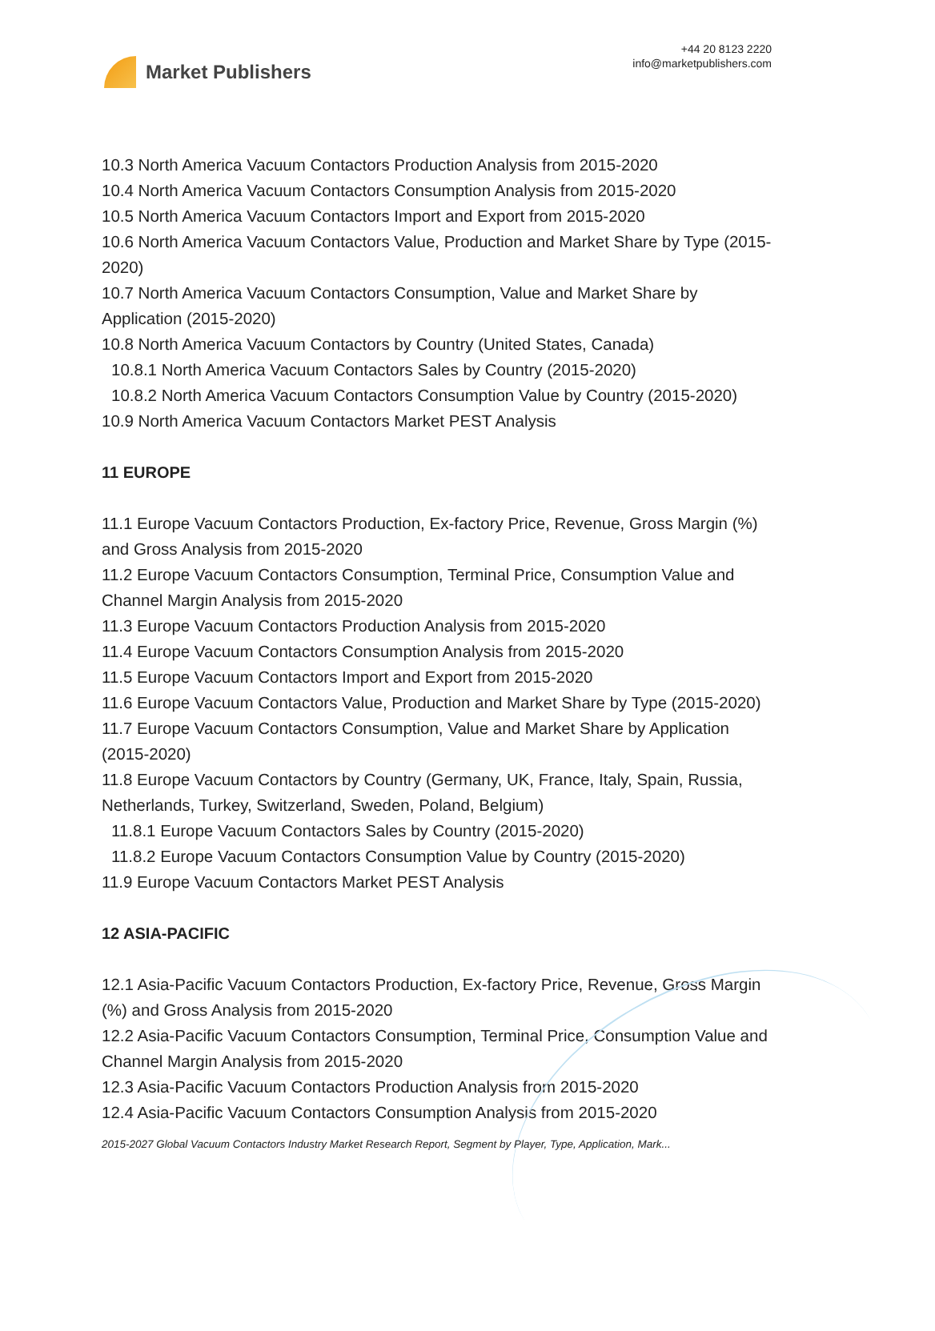Market Publishers
+44 20 8123 2220
info@marketpublishers.com
10.3 North America Vacuum Contactors Production Analysis from 2015-2020
10.4 North America Vacuum Contactors Consumption Analysis from 2015-2020
10.5 North America Vacuum Contactors Import and Export from 2015-2020
10.6 North America Vacuum Contactors Value, Production and Market Share by Type (2015-2020)
10.7 North America Vacuum Contactors Consumption, Value and Market Share by Application (2015-2020)
10.8 North America Vacuum Contactors by Country (United States, Canada)
10.8.1 North America Vacuum Contactors Sales by Country (2015-2020)
10.8.2 North America Vacuum Contactors Consumption Value by Country (2015-2020)
10.9 North America Vacuum Contactors Market PEST Analysis
11 EUROPE
11.1 Europe Vacuum Contactors Production, Ex-factory Price, Revenue, Gross Margin (%) and Gross Analysis from 2015-2020
11.2 Europe Vacuum Contactors Consumption, Terminal Price, Consumption Value and Channel Margin Analysis from 2015-2020
11.3 Europe Vacuum Contactors Production Analysis from 2015-2020
11.4 Europe Vacuum Contactors Consumption Analysis from 2015-2020
11.5 Europe Vacuum Contactors Import and Export from 2015-2020
11.6 Europe Vacuum Contactors Value, Production and Market Share by Type (2015-2020)
11.7 Europe Vacuum Contactors Consumption, Value and Market Share by Application (2015-2020)
11.8 Europe Vacuum Contactors by Country (Germany, UK, France, Italy, Spain, Russia, Netherlands, Turkey, Switzerland, Sweden, Poland, Belgium)
11.8.1 Europe Vacuum Contactors Sales by Country (2015-2020)
11.8.2 Europe Vacuum Contactors Consumption Value by Country (2015-2020)
11.9 Europe Vacuum Contactors Market PEST Analysis
12 ASIA-PACIFIC
12.1 Asia-Pacific Vacuum Contactors Production, Ex-factory Price, Revenue, Gross Margin (%) and Gross Analysis from 2015-2020
12.2 Asia-Pacific Vacuum Contactors Consumption, Terminal Price, Consumption Value and Channel Margin Analysis from 2015-2020
12.3 Asia-Pacific Vacuum Contactors Production Analysis from 2015-2020
12.4 Asia-Pacific Vacuum Contactors Consumption Analysis from 2015-2020
2015-2027 Global Vacuum Contactors Industry Market Research Report, Segment by Player, Type, Application, Mark...